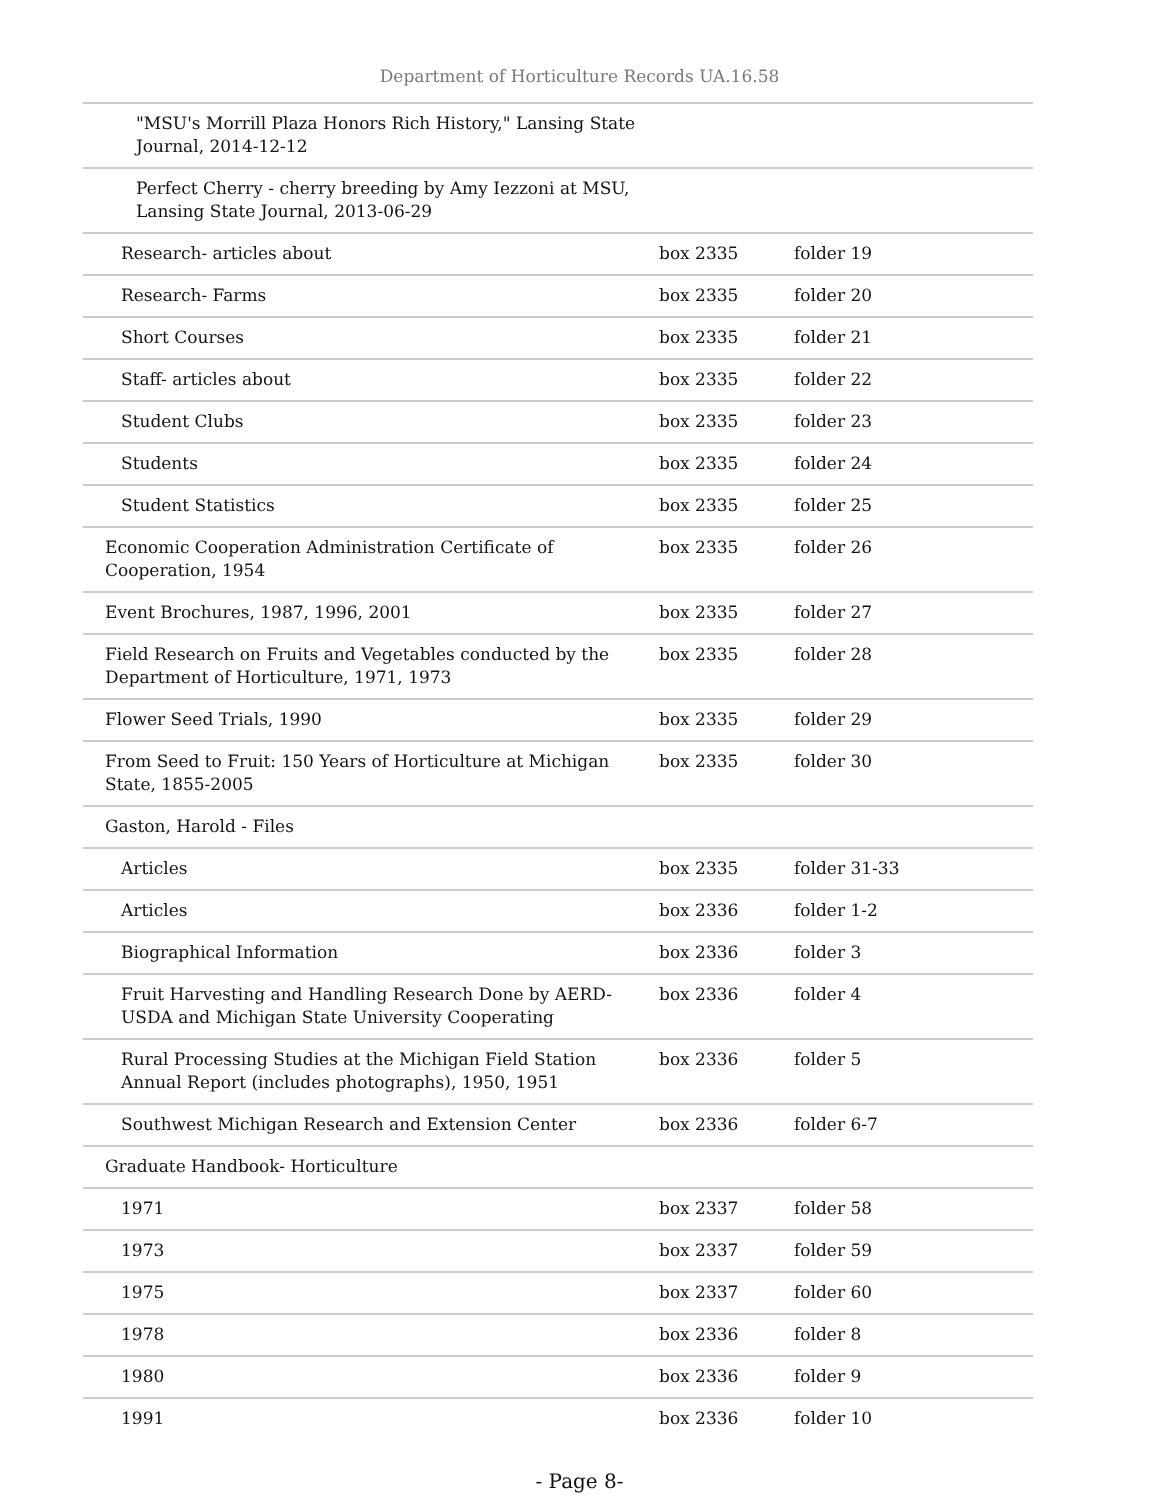Department of Horticulture Records UA.16.58
| "MSU's Morrill Plaza Honors Rich History," Lansing State Journal, 2014-12-12 | | |
| Perfect Cherry - cherry breeding by Amy Iezzoni at MSU, Lansing State Journal, 2013-06-29 | | |
| Research- articles about | box 2335 | folder 19 |
| Research- Farms | box 2335 | folder 20 |
| Short Courses | box 2335 | folder 21 |
| Staff- articles about | box 2335 | folder 22 |
| Student Clubs | box 2335 | folder 23 |
| Students | box 2335 | folder 24 |
| Student Statistics | box 2335 | folder 25 |
| Economic Cooperation Administration Certificate of Cooperation, 1954 | box 2335 | folder 26 |
| Event Brochures, 1987, 1996, 2001 | box 2335 | folder 27 |
| Field Research on Fruits and Vegetables conducted by the Department of Horticulture, 1971, 1973 | box 2335 | folder 28 |
| Flower Seed Trials, 1990 | box 2335 | folder 29 |
| From Seed to Fruit: 150 Years of Horticulture at Michigan State, 1855-2005 | box 2335 | folder 30 |
| Gaston, Harold - Files | | |
| Articles | box 2335 | folder 31-33 |
| Articles | box 2336 | folder 1-2 |
| Biographical Information | box 2336 | folder 3 |
| Fruit Harvesting and Handling Research Done by AERD-USDA and Michigan State University Cooperating | box 2336 | folder 4 |
| Rural Processing Studies at the Michigan Field Station Annual Report (includes photographs), 1950, 1951 | box 2336 | folder 5 |
| Southwest Michigan Research and Extension Center | box 2336 | folder 6-7 |
| Graduate Handbook- Horticulture | | |
| 1971 | box 2337 | folder 58 |
| 1973 | box 2337 | folder 59 |
| 1975 | box 2337 | folder 60 |
| 1978 | box 2336 | folder 8 |
| 1980 | box 2336 | folder 9 |
| 1991 | box 2336 | folder 10 |
- Page 8-